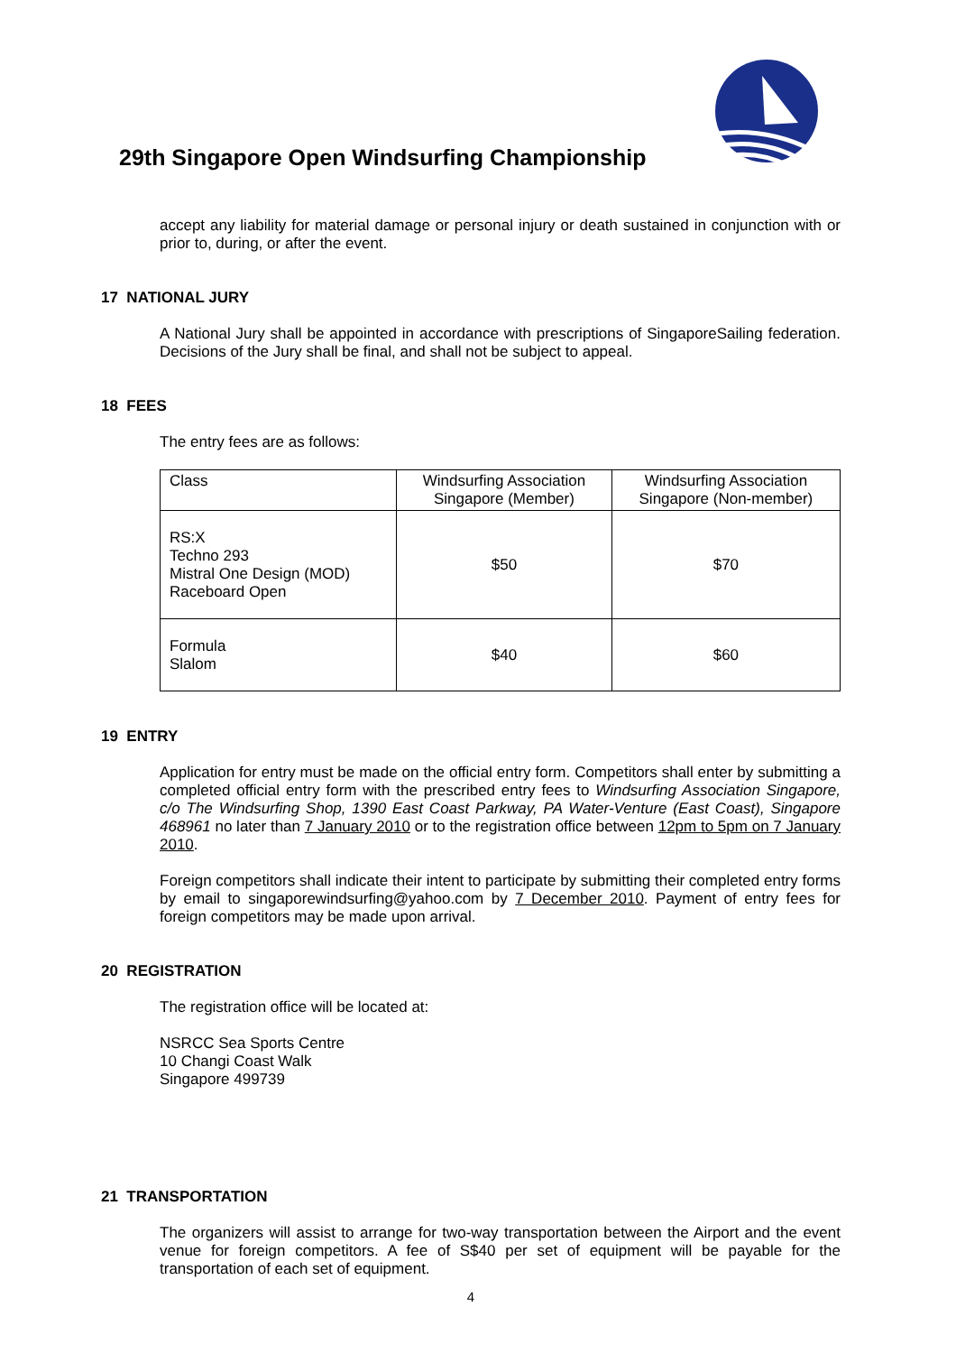29th Singapore Open Windsurfing Championship
accept any liability for material damage or personal injury or death sustained in conjunction with or prior to, during, or after the event.
17 NATIONAL JURY
A National Jury shall be appointed in accordance with prescriptions of SingaporeSailing federation. Decisions of the Jury shall be final, and shall not be subject to appeal.
18 FEES
The entry fees are as follows:
| Class | Windsurfing Association Singapore (Member) | Windsurfing Association Singapore (Non-member) |
| RS:X Techno 293 Mistral One Design (MOD) Raceboard Open | $50 | $70 |
| Formula Slalom | $40 | $60 |
19 ENTRY
Application for entry must be made on the official entry form. Competitors shall enter by submitting a completed official entry form with the prescribed entry fees to Windsurfing Association Singapore, c/o The Windsurfing Shop, 1390 East Coast Parkway, PA Water-Venture (East Coast), Singapore 468961 no later than 7 January 2010 or to the registration office between 12pm to 5pm on 7 January 2010.
Foreign competitors shall indicate their intent to participate by submitting their completed entry forms by email to singaporewindsurfing@yahoo.com by 7 December 2010. Payment of entry fees for foreign competitors may be made upon arrival.
20 REGISTRATION
The registration office will be located at:
NSRCC Sea Sports Centre
10 Changi Coast Walk
Singapore 499739
21 TRANSPORTATION
The organizers will assist to arrange for two-way transportation between the Airport and the event venue for foreign competitors. A fee of S$40 per set of equipment will be payable for the transportation of each set of equipment.
4